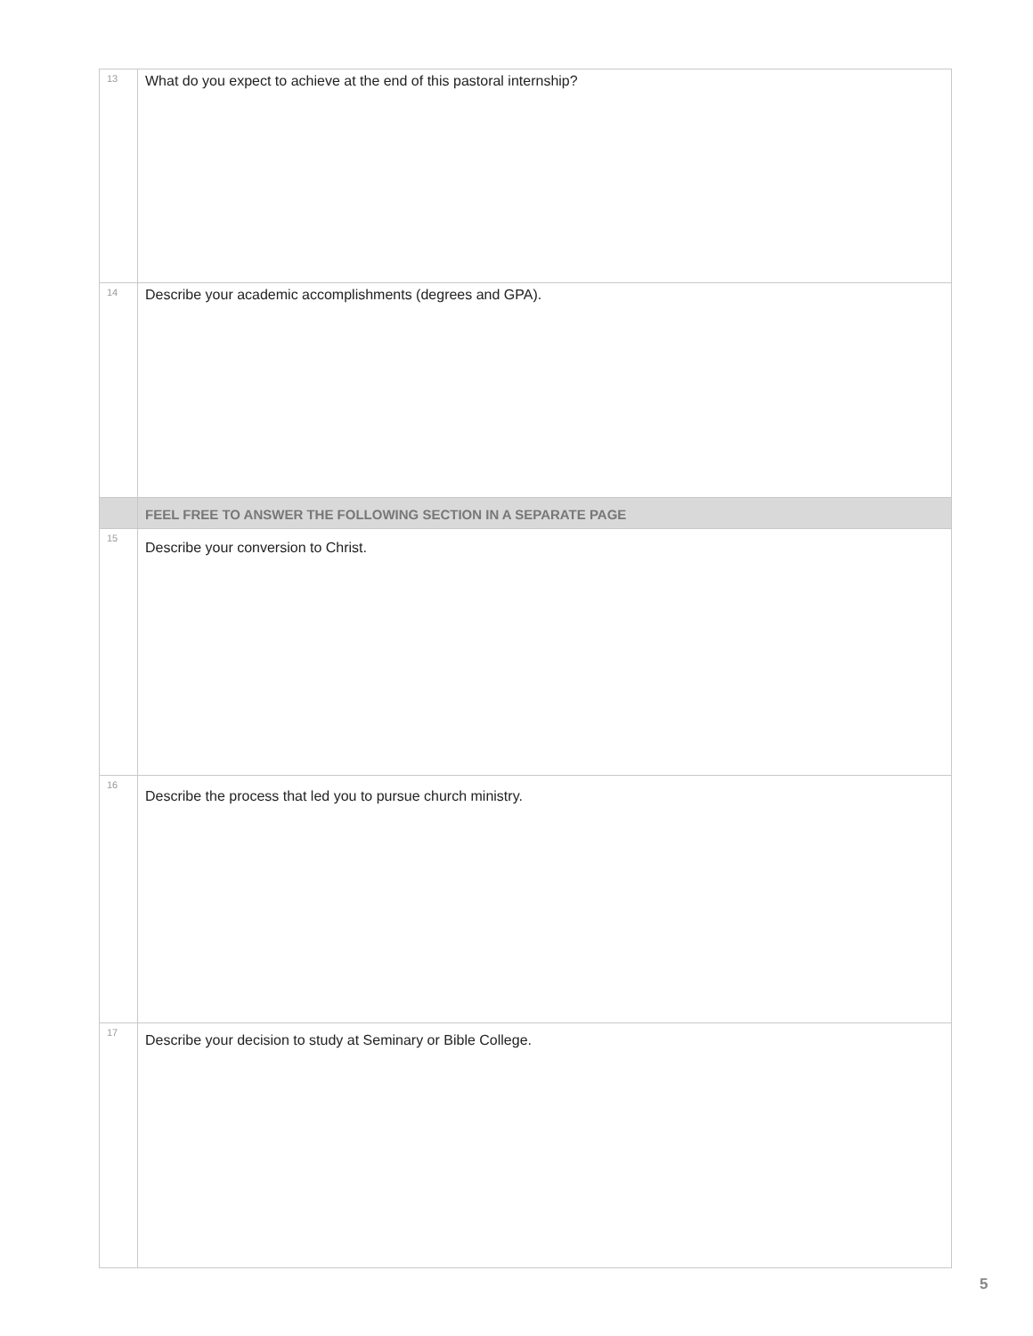| 13 | What do you expect to achieve at the end of this pastoral internship? |
| 14 | Describe your academic accomplishments (degrees and GPA). |
| | FEEL FREE TO ANSWER THE FOLLOWING SECTION IN A SEPARATE PAGE |
| 15 | Describe your conversion to Christ. |
| 16 | Describe the process that led you to pursue church ministry. |
| 17 | Describe your decision to study at Seminary or Bible College. |
5